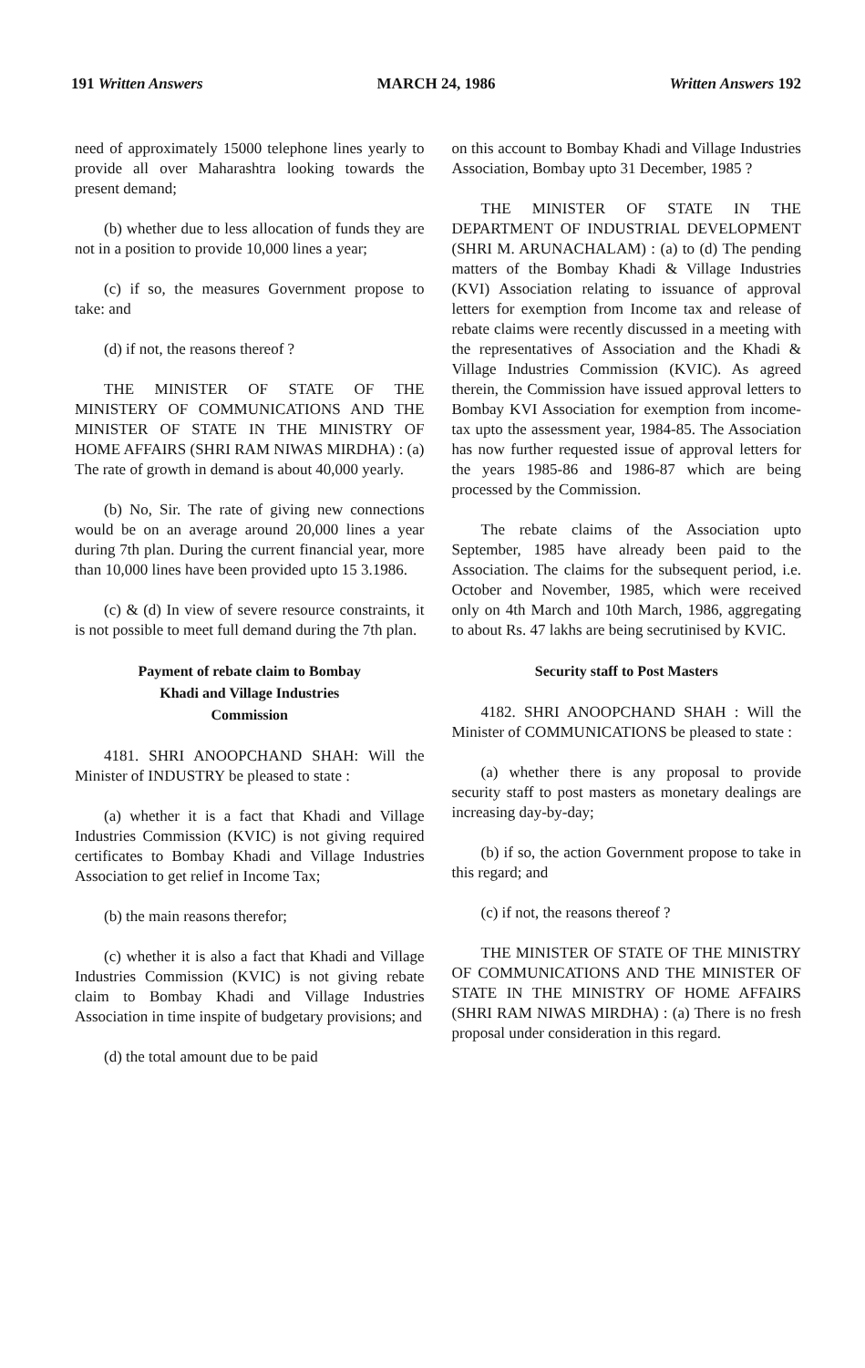191 Written Answers MARCH 24, 1986 Written Answers 192
need of approximately 15000 telephone lines yearly to provide all over Maharashtra looking towards the present demand;
(b) whether due to less allocation of funds they are not in a position to provide 10,000 lines a year;
(c) if so, the measures Government propose to take: and
(d) if not, the reasons thereof ?
THE MINISTER OF STATE OF THE MINISTERY OF COMMUNICATIONS AND THE MINISTER OF STATE IN THE MINISTRY OF HOME AFFAIRS (SHRI RAM NIWAS MIRDHA) : (a) The rate of growth in demand is about 40,000 yearly.
(b) No, Sir. The rate of giving new connections would be on an average around 20,000 lines a year during 7th plan. During the current financial year, more than 10,000 lines have been provided upto 15 3.1986.
(c) & (d) In view of severe resource constraints, it is not possible to meet full demand during the 7th plan.
Payment of rebate claim to Bombay
Khadi and Village Industries
Commission
4181. SHRI ANOOPCHAND SHAH: Will the Minister of INDUSTRY be pleased to state :
(a) whether it is a fact that Khadi and Village Industries Commission (KVIC) is not giving required certificates to Bombay Khadi and Village Industries Association to get relief in Income Tax;
(b) the main reasons therefor;
(c) whether it is also a fact that Khadi and Village Industries Commission (KVIC) is not giving rebate claim to Bombay Khadi and Village Industries Association in time inspite of budgetary provisions; and
(d) the total amount due to be paid
on this account to Bombay Khadi and Village Industries Association, Bombay upto 31 December, 1985 ?
THE MINISTER OF STATE IN THE DEPARTMENT OF INDUSTRIAL DEVELOPMENT (SHRI M. ARUNACHALAM) : (a) to (d) The pending matters of the Bombay Khadi & Village Industries (KVI) Association relating to issuance of approval letters for exemption from Income tax and release of rebate claims were recently discussed in a meeting with the representatives of Association and the Khadi & Village Industries Commission (KVIC). As agreed therein, the Commission have issued approval letters to Bombay KVI Association for exemption from income-tax upto the assessment year, 1984-85. The Association has now further requested issue of approval letters for the years 1985-86 and 1986-87 which are being processed by the Commission.
The rebate claims of the Association upto September, 1985 have already been paid to the Association. The claims for the subsequent period, i.e. October and November, 1985, which were received only on 4th March and 10th March, 1986, aggregating to about Rs. 47 lakhs are being secrutinised by KVIC.
Security staff to Post Masters
4182. SHRI ANOOPCHAND SHAH : Will the Minister of COMMUNICATIONS be pleased to state :
(a) whether there is any proposal to provide security staff to post masters as monetary dealings are increasing day-by-day;
(b) if so, the action Government propose to take in this regard; and
(c) if not, the reasons thereof ?
THE MINISTER OF STATE OF THE MINISTRY OF COMMUNICATIONS AND THE MINISTER OF STATE IN THE MINISTRY OF HOME AFFAIRS (SHRI RAM NIWAS MIRDHA) : (a) There is no fresh proposal under consideration in this regard.